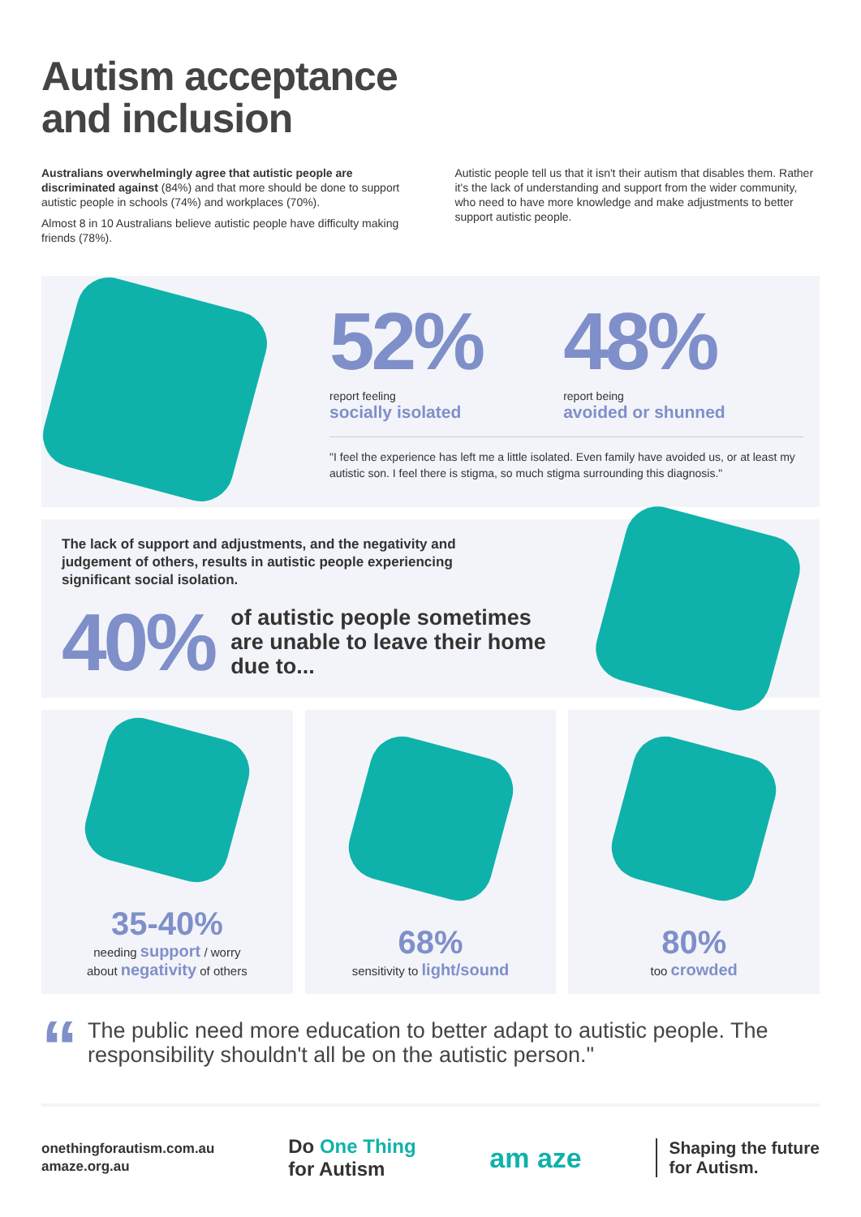Autism acceptance
and inclusion
Australians overwhelmingly agree that autistic people are discriminated against (84%) and that more should be done to support autistic people in schools (74%) and workplaces (70%).
Almost 8 in 10 Australians believe autistic people have difficulty making friends (78%).
Autistic people tell us that it isn't their autism that disables them. Rather it's the lack of understanding and support from the wider community, who need to have more knowledge and make adjustments to better support autistic people.
52%
report feeling
socially isolated
48%
report being
avoided or shunned
"I feel the experience has left me a little isolated. Even family have avoided us, or at least my autistic son. I feel there is stigma, so much stigma surrounding this diagnosis."
The lack of support and adjustments, and the negativity and judgement of others, results in autistic people experiencing significant social isolation.
40%
of autistic people sometimes
are unable to leave their home
due to...
35-40%
needing support / worry
about negativity of others
68%
sensitivity to light/sound
80%
too crowded
“
The public need more education to better adapt to autistic people. The responsibility shouldn't all be on the autistic person."
onethingforautism.com.au
amaze.org.au
Do One Thing
for Autism
am aze
Shaping the future
for Autism.